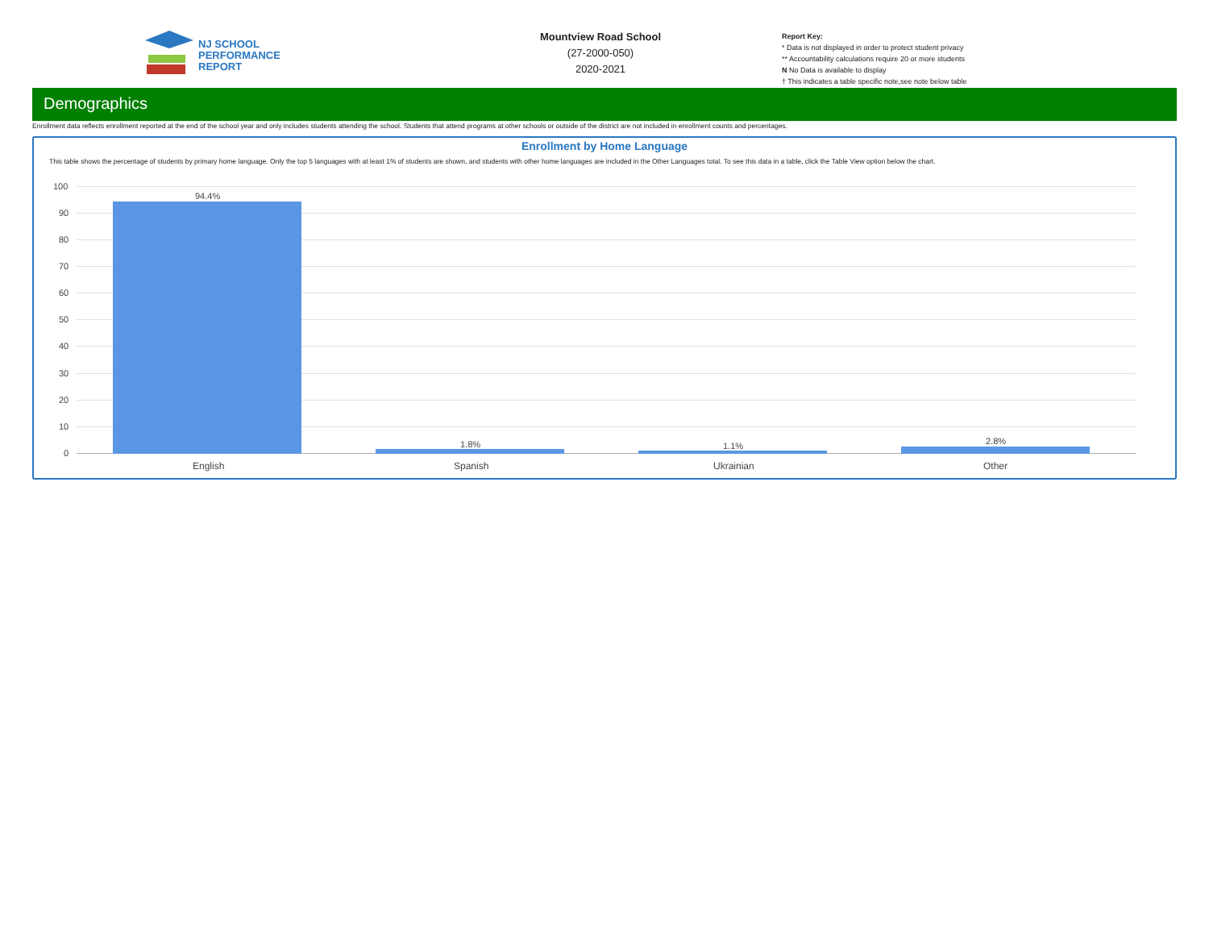NJ SCHOOL
PERFORMANCE
REPORT
Mountview Road School
(27-2000-050)
2020-2021
Report Key:
* Data is not displayed in order to protect student privacy
** Accountability calculations require 20 or more students
N No Data is available to display
† This indicates a table specific note,see note below table
Demographics
Enrollment data reflects enrollment reported at the end of the school year and only includes students attending the school. Students that attend programs at other schools or outside of the district are not included in enrollment counts and percentages.
Enrollment by Home Language
This table shows the percentage of students by primary home language. Only the top 5 languages with at least 1% of students are shown, and students with other home languages are included in the Other Languages total. To see this data in a table, click the Table View option below the chart.
100
90
80
70
60
50
40
30
20
10
0
94.4%
1.8% 1.1% 2.8%
English Spanish Ukrainian Other